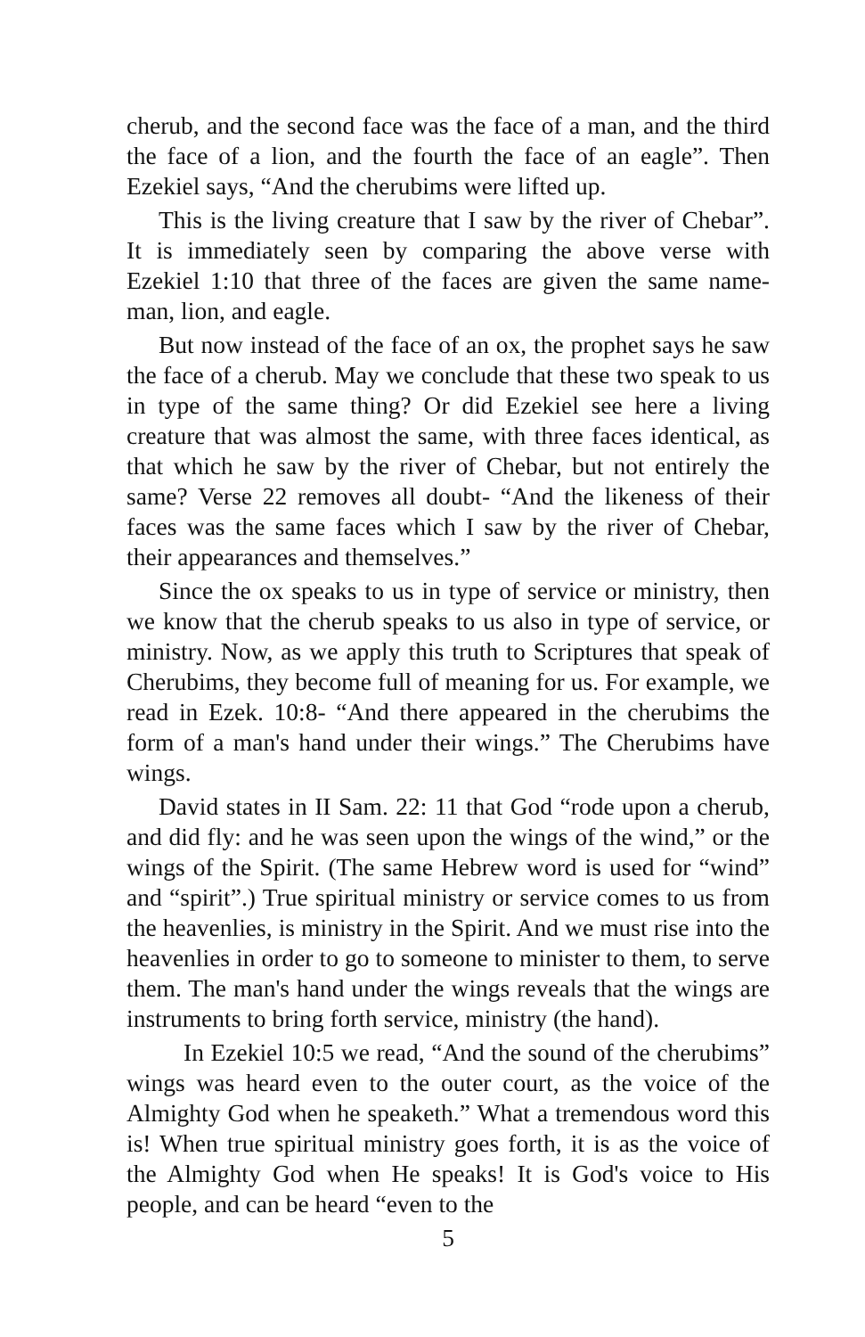cherub, and the second face was the face of a man, and the third the face of a lion, and the fourth the face of an eagle”. Then Ezekiel says, “And the cherubims were lifted up.
This is the living creature that I saw by the river of Chebar”. It is immediately seen by comparing the above verse with Ezekiel 1:10 that three of the faces are given the same name-man, lion, and eagle.
But now instead of the face of an ox, the prophet says he saw the face of a cherub. May we conclude that these two speak to us in type of the same thing? Or did Ezekiel see here a living creature that was almost the same, with three faces identical, as that which he saw by the river of Chebar, but not entirely the same? Verse 22 removes all doubt- “And the likeness of their faces was the same faces which I saw by the river of Chebar, their appearances and themselves.”
Since the ox speaks to us in type of service or ministry, then we know that the cherub speaks to us also in type of service, or ministry. Now, as we apply this truth to Scriptures that speak of Cherubims, they become full of meaning for us. For example, we read in Ezek. 10:8- “And there appeared in the cherubims the form of a man's hand under their wings.” The Cherubims have wings.
David states in II Sam. 22: 11 that God “rode upon a cherub, and did fly: and he was seen upon the wings of the wind,” or the wings of the Spirit. (The same Hebrew word is used for “wind” and “spirit”.) True spiritual ministry or service comes to us from the heavenlies, is ministry in the Spirit. And we must rise into the heavenlies in order to go to someone to minister to them, to serve them. The man's hand under the wings reveals that the wings are instruments to bring forth service, ministry (the hand).
In Ezekiel 10:5 we read, “And the sound of the cherubims” wings was heard even to the outer court, as the voice of the Almighty God when he speaketh.” What a tremendous word this is! When true spiritual ministry goes forth, it is as the voice of the Almighty God when He speaks! It is God's voice to His people, and can be heard “even to the
5